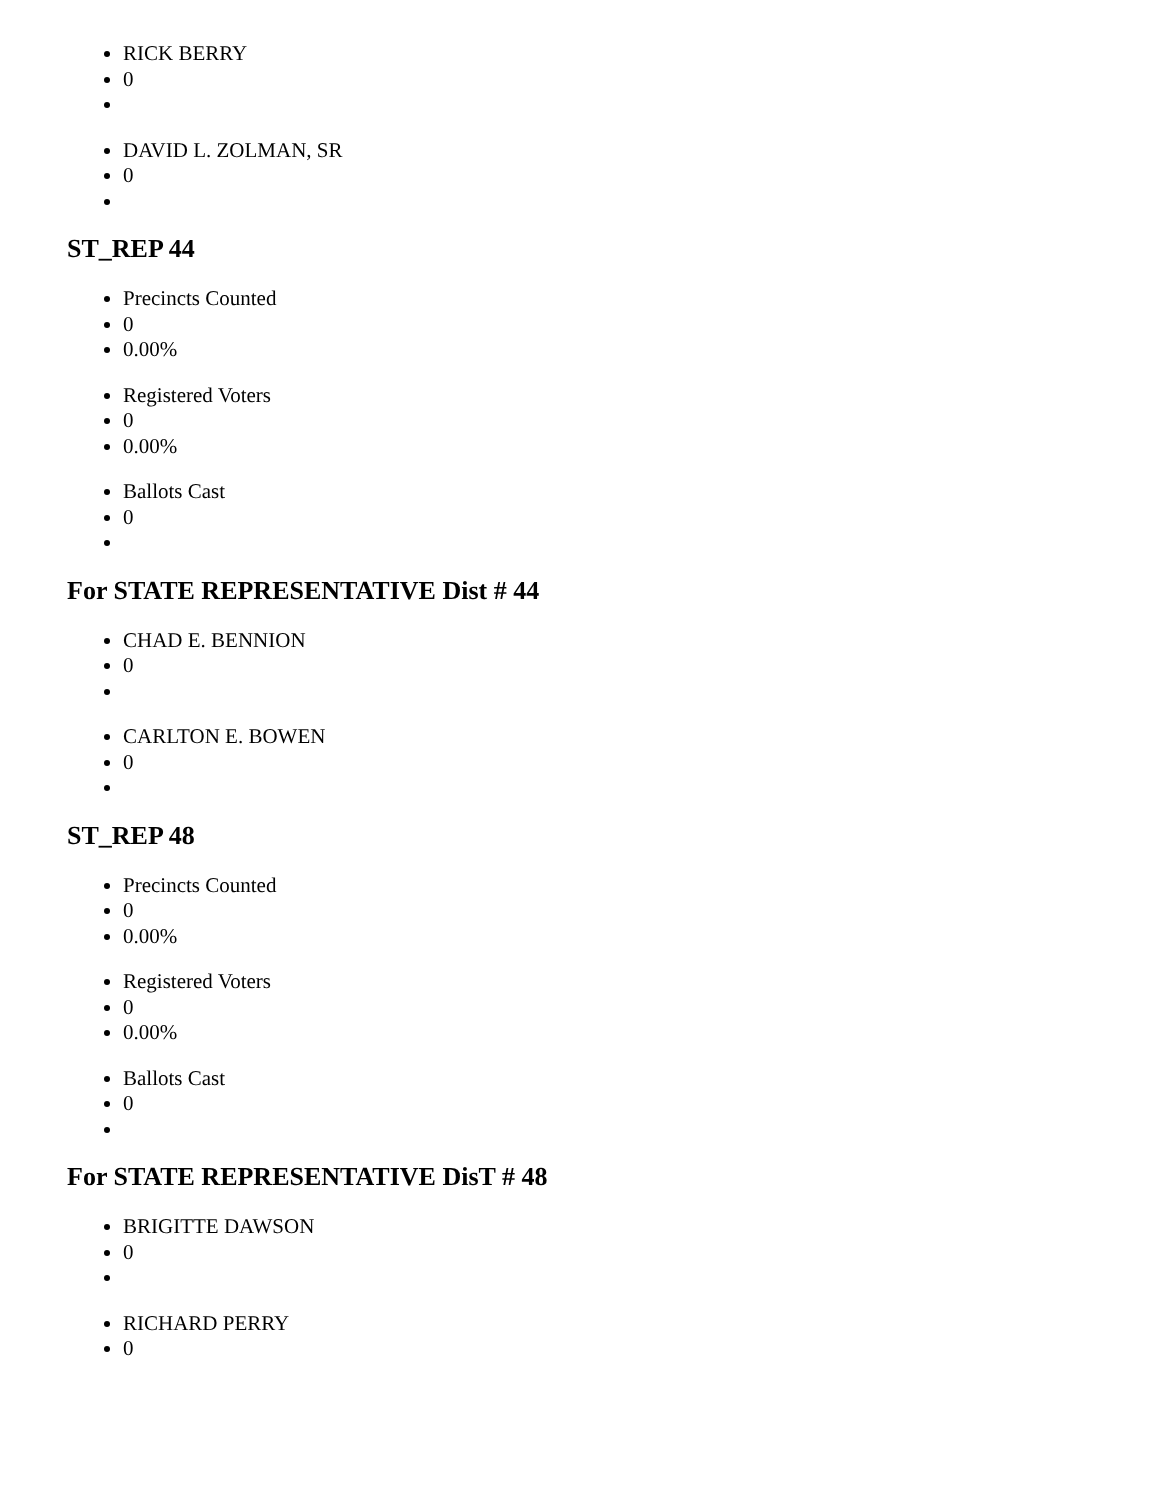RICK BERRY
0
DAVID L. ZOLMAN, SR
0
ST_REP 44
Precincts Counted
0
0.00%
Registered Voters
0
0.00%
Ballots Cast
0
For STATE REPRESENTATIVE Dist # 44
CHAD E. BENNION
0
CARLTON E. BOWEN
0
ST_REP 48
Precincts Counted
0
0.00%
Registered Voters
0
0.00%
Ballots Cast
0
For STATE REPRESENTATIVE DisT # 48
BRIGITTE DAWSON
0
RICHARD PERRY
0